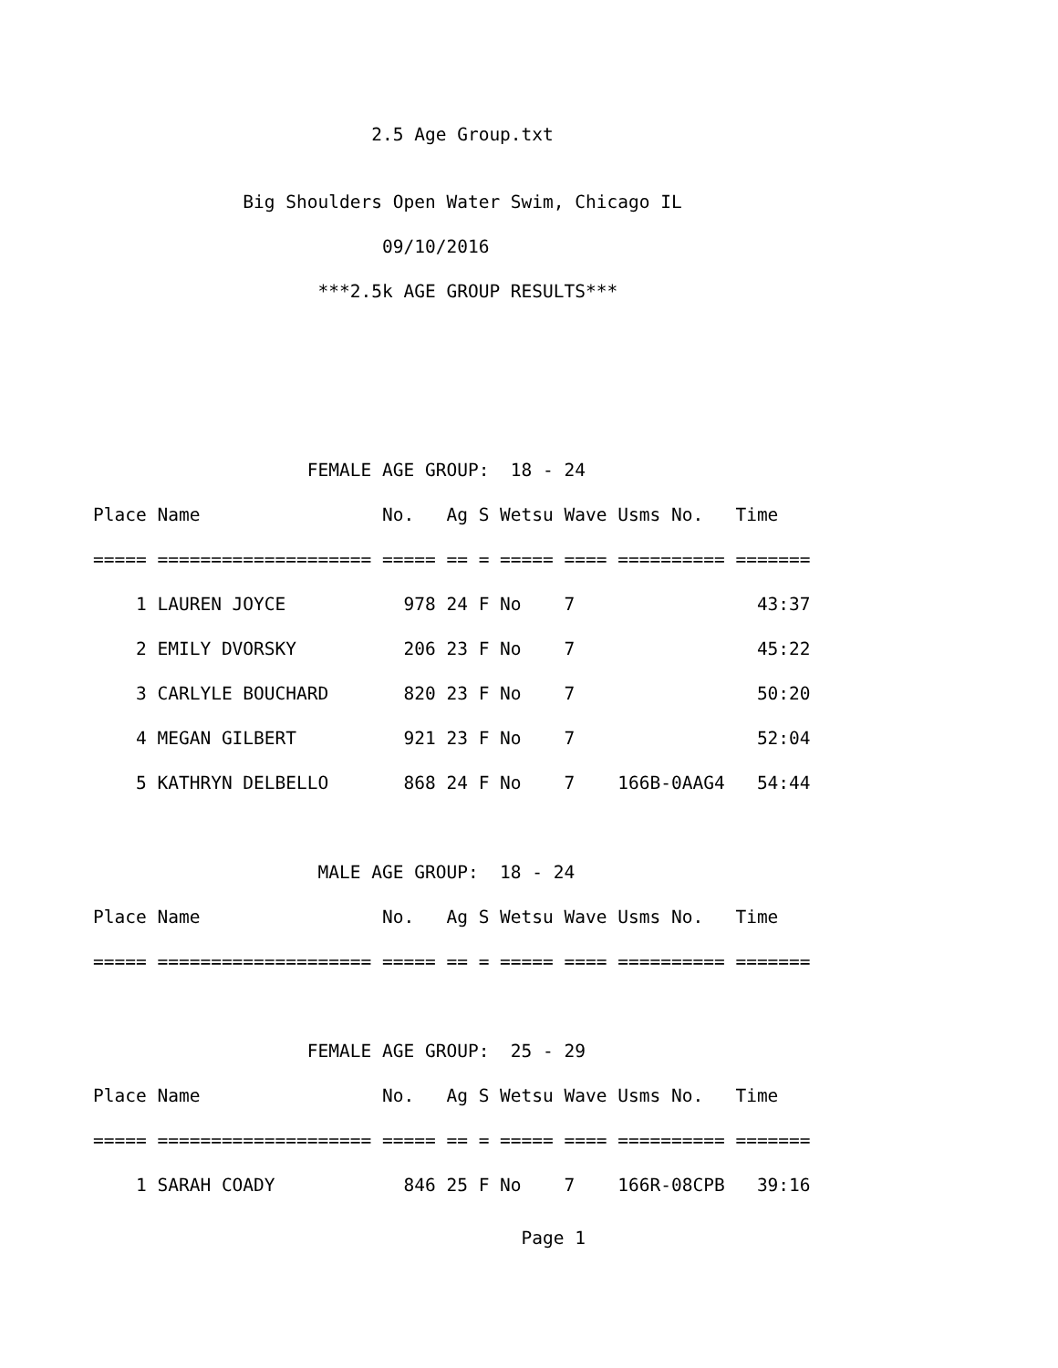2.5 Age Group.txt
              Big Shoulders Open Water Swim, Chicago IL
                           09/10/2016
                     ***2.5k AGE GROUP RESULTS***



                    FEMALE AGE GROUP:  18 - 24
Place Name                 No.   Ag S Wetsu Wave Usms No.   Time
===== ==================== ===== == = ===== ==== ========== =======
    1 LAUREN JOYCE           978 24 F No    7                 43:37
    2 EMILY DVORSKY          206 23 F No    7                 45:22
    3 CARLYLE BOUCHARD       820 23 F No    7                 50:20
    4 MEGAN GILBERT          921 23 F No    7                 52:04
    5 KATHRYN DELBELLO       868 24 F No    7    166B-0AAG4   54:44

                     MALE AGE GROUP:  18 - 24
Place Name                 No.   Ag S Wetsu Wave Usms No.   Time
===== ==================== ===== == = ===== ==== ========== =======

                    FEMALE AGE GROUP:  25 - 29
Place Name                 No.   Ag S Wetsu Wave Usms No.   Time
===== ==================== ===== == = ===== ==== ========== =======
    1 SARAH COADY            846 25 F No    7    166R-08CPB   39:16
                                        Page 1